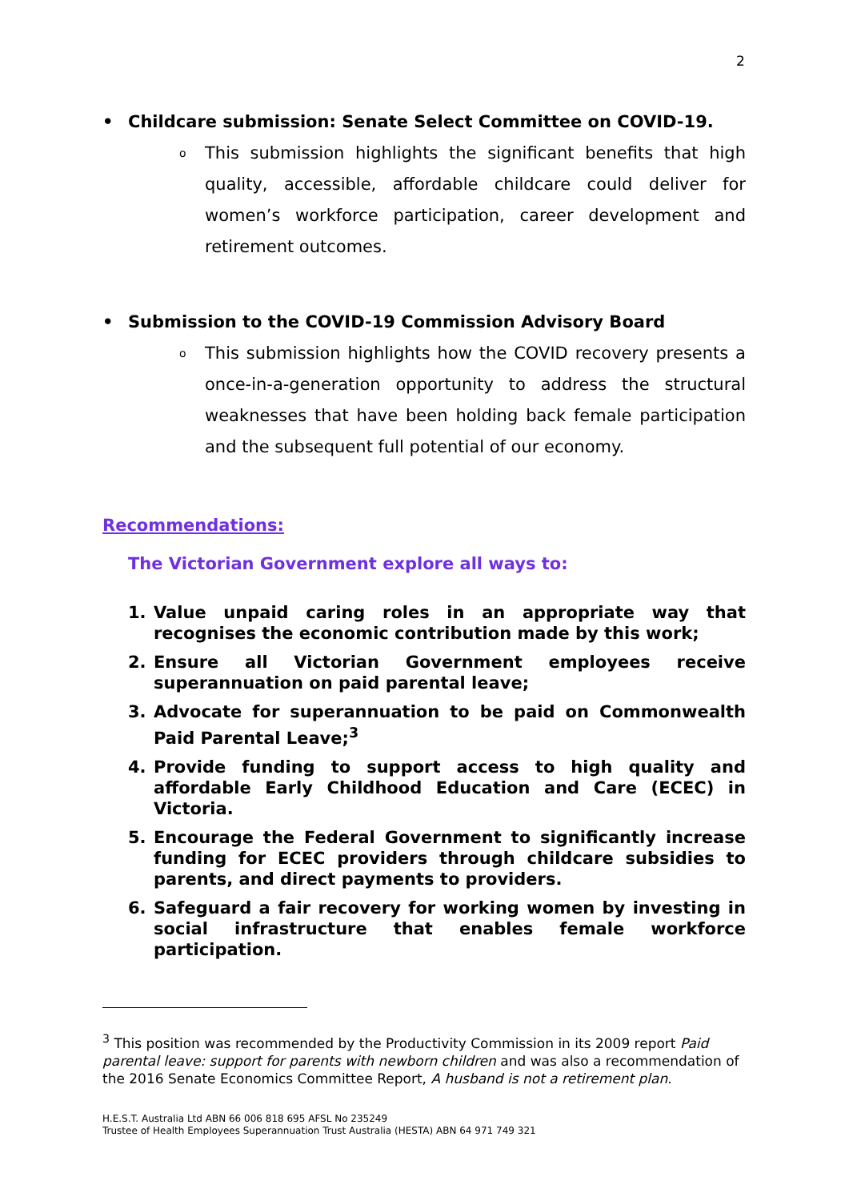2
• Childcare submission: Senate Select Committee on COVID-19.
o This submission highlights the significant benefits that high quality, accessible, affordable childcare could deliver for women’s workforce participation, career development and retirement outcomes.
• Submission to the COVID-19 Commission Advisory Board
o This submission highlights how the COVID recovery presents a once-in-a-generation opportunity to address the structural weaknesses that have been holding back female participation and the subsequent full potential of our economy.
Recommendations:
The Victorian Government explore all ways to:
1. Value unpaid caring roles in an appropriate way that recognises the economic contribution made by this work;
2. Ensure all Victorian Government employees receive superannuation on paid parental leave;
3. Advocate for superannuation to be paid on Commonwealth Paid Parental Leave;<sup>3</sup>
4. Provide funding to support access to high quality and affordable Early Childhood Education and Care (ECEC) in Victoria.
5. Encourage the Federal Government to significantly increase funding for ECEC providers through childcare subsidies to parents, and direct payments to providers.
6. Safeguard a fair recovery for working women by investing in social infrastructure that enables female workforce participation.
<sup>3</sup> This position was recommended by the Productivity Commission in its 2009 report Paid parental leave: support for parents with newborn children and was also a recommendation of the 2016 Senate Economics Committee Report, A husband is not a retirement plan.
H.E.S.T. Australia Ltd ABN 66 006 818 695 AFSL No 235249
Trustee of Health Employees Superannuation Trust Australia (HESTA) ABN 64 971 749 321